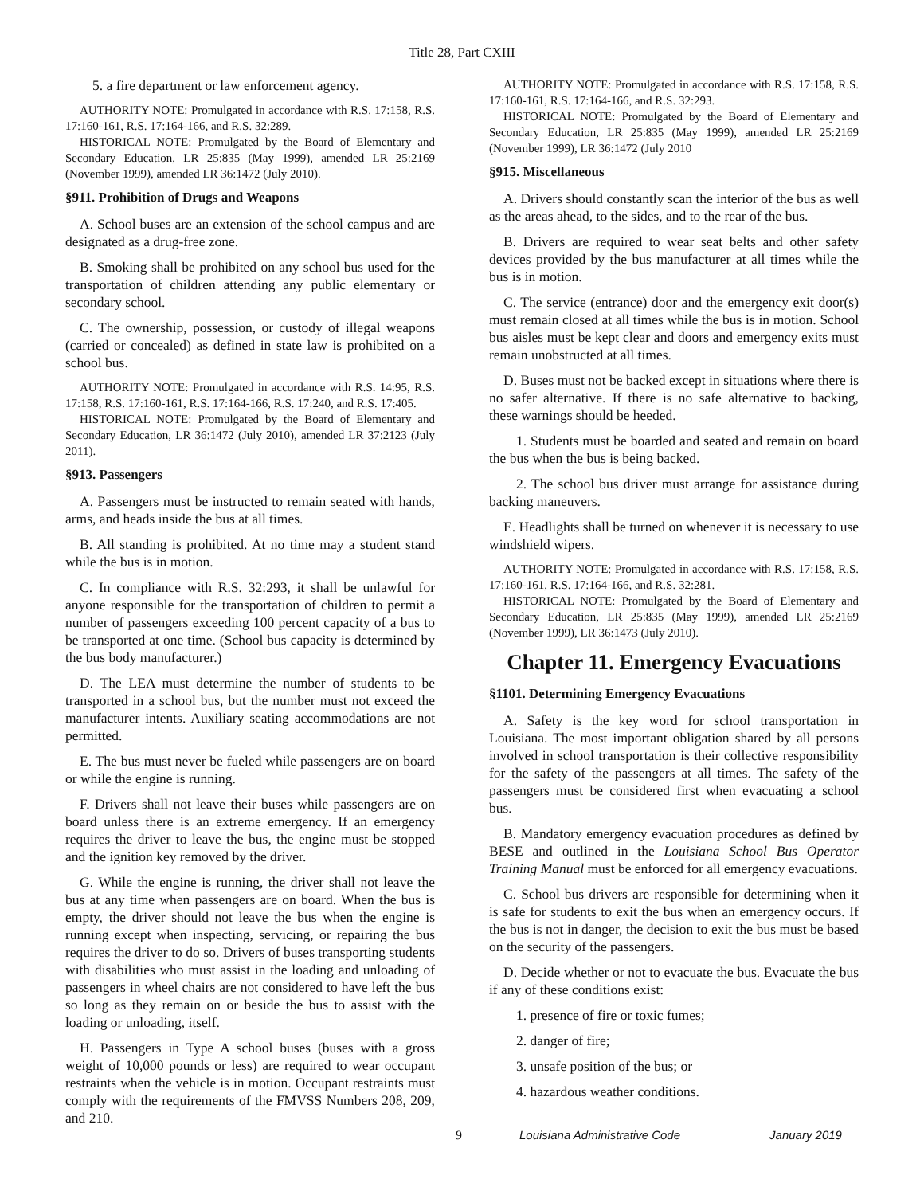Title 28, Part CXIII
5. a fire department or law enforcement agency.
AUTHORITY NOTE: Promulgated in accordance with R.S. 17:158, R.S. 17:160-161, R.S. 17:164-166, and R.S. 32:289.
HISTORICAL NOTE: Promulgated by the Board of Elementary and Secondary Education, LR 25:835 (May 1999), amended LR 25:2169 (November 1999), amended LR 36:1472 (July 2010).
§911. Prohibition of Drugs and Weapons
A. School buses are an extension of the school campus and are designated as a drug-free zone.
B. Smoking shall be prohibited on any school bus used for the transportation of children attending any public elementary or secondary school.
C. The ownership, possession, or custody of illegal weapons (carried or concealed) as defined in state law is prohibited on a school bus.
AUTHORITY NOTE: Promulgated in accordance with R.S. 14:95, R.S. 17:158, R.S. 17:160-161, R.S. 17:164-166, R.S. 17:240, and R.S. 17:405.
HISTORICAL NOTE: Promulgated by the Board of Elementary and Secondary Education, LR 36:1472 (July 2010), amended LR 37:2123 (July 2011).
§913. Passengers
A. Passengers must be instructed to remain seated with hands, arms, and heads inside the bus at all times.
B. All standing is prohibited. At no time may a student stand while the bus is in motion.
C. In compliance with R.S. 32:293, it shall be unlawful for anyone responsible for the transportation of children to permit a number of passengers exceeding 100 percent capacity of a bus to be transported at one time. (School bus capacity is determined by the bus body manufacturer.)
D. The LEA must determine the number of students to be transported in a school bus, but the number must not exceed the manufacturer intents. Auxiliary seating accommodations are not permitted.
E. The bus must never be fueled while passengers are on board or while the engine is running.
F. Drivers shall not leave their buses while passengers are on board unless there is an extreme emergency. If an emergency requires the driver to leave the bus, the engine must be stopped and the ignition key removed by the driver.
G. While the engine is running, the driver shall not leave the bus at any time when passengers are on board. When the bus is empty, the driver should not leave the bus when the engine is running except when inspecting, servicing, or repairing the bus requires the driver to do so. Drivers of buses transporting students with disabilities who must assist in the loading and unloading of passengers in wheel chairs are not considered to have left the bus so long as they remain on or beside the bus to assist with the loading or unloading, itself.
H. Passengers in Type A school buses (buses with a gross weight of 10,000 pounds or less) are required to wear occupant restraints when the vehicle is in motion. Occupant restraints must comply with the requirements of the FMVSS Numbers 208, 209, and 210.
AUTHORITY NOTE: Promulgated in accordance with R.S. 17:158, R.S. 17:160-161, R.S. 17:164-166, and R.S. 32:293.
HISTORICAL NOTE: Promulgated by the Board of Elementary and Secondary Education, LR 25:835 (May 1999), amended LR 25:2169 (November 1999), LR 36:1472 (July 2010
§915. Miscellaneous
A. Drivers should constantly scan the interior of the bus as well as the areas ahead, to the sides, and to the rear of the bus.
B. Drivers are required to wear seat belts and other safety devices provided by the bus manufacturer at all times while the bus is in motion.
C. The service (entrance) door and the emergency exit door(s) must remain closed at all times while the bus is in motion. School bus aisles must be kept clear and doors and emergency exits must remain unobstructed at all times.
D. Buses must not be backed except in situations where there is no safer alternative. If there is no safe alternative to backing, these warnings should be heeded.
1. Students must be boarded and seated and remain on board the bus when the bus is being backed.
2. The school bus driver must arrange for assistance during backing maneuvers.
E. Headlights shall be turned on whenever it is necessary to use windshield wipers.
AUTHORITY NOTE: Promulgated in accordance with R.S. 17:158, R.S. 17:160-161, R.S. 17:164-166, and R.S. 32:281.
HISTORICAL NOTE: Promulgated by the Board of Elementary and Secondary Education, LR 25:835 (May 1999), amended LR 25:2169 (November 1999), LR 36:1473 (July 2010).
Chapter 11. Emergency Evacuations
§1101. Determining Emergency Evacuations
A. Safety is the key word for school transportation in Louisiana. The most important obligation shared by all persons involved in school transportation is their collective responsibility for the safety of the passengers at all times. The safety of the passengers must be considered first when evacuating a school bus.
B. Mandatory emergency evacuation procedures as defined by BESE and outlined in the Louisiana School Bus Operator Training Manual must be enforced for all emergency evacuations.
C. School bus drivers are responsible for determining when it is safe for students to exit the bus when an emergency occurs. If the bus is not in danger, the decision to exit the bus must be based on the security of the passengers.
D. Decide whether or not to evacuate the bus. Evacuate the bus if any of these conditions exist:
1. presence of fire or toxic fumes;
2. danger of fire;
3. unsafe position of the bus; or
4. hazardous weather conditions.
9 Louisiana Administrative Code January 2019